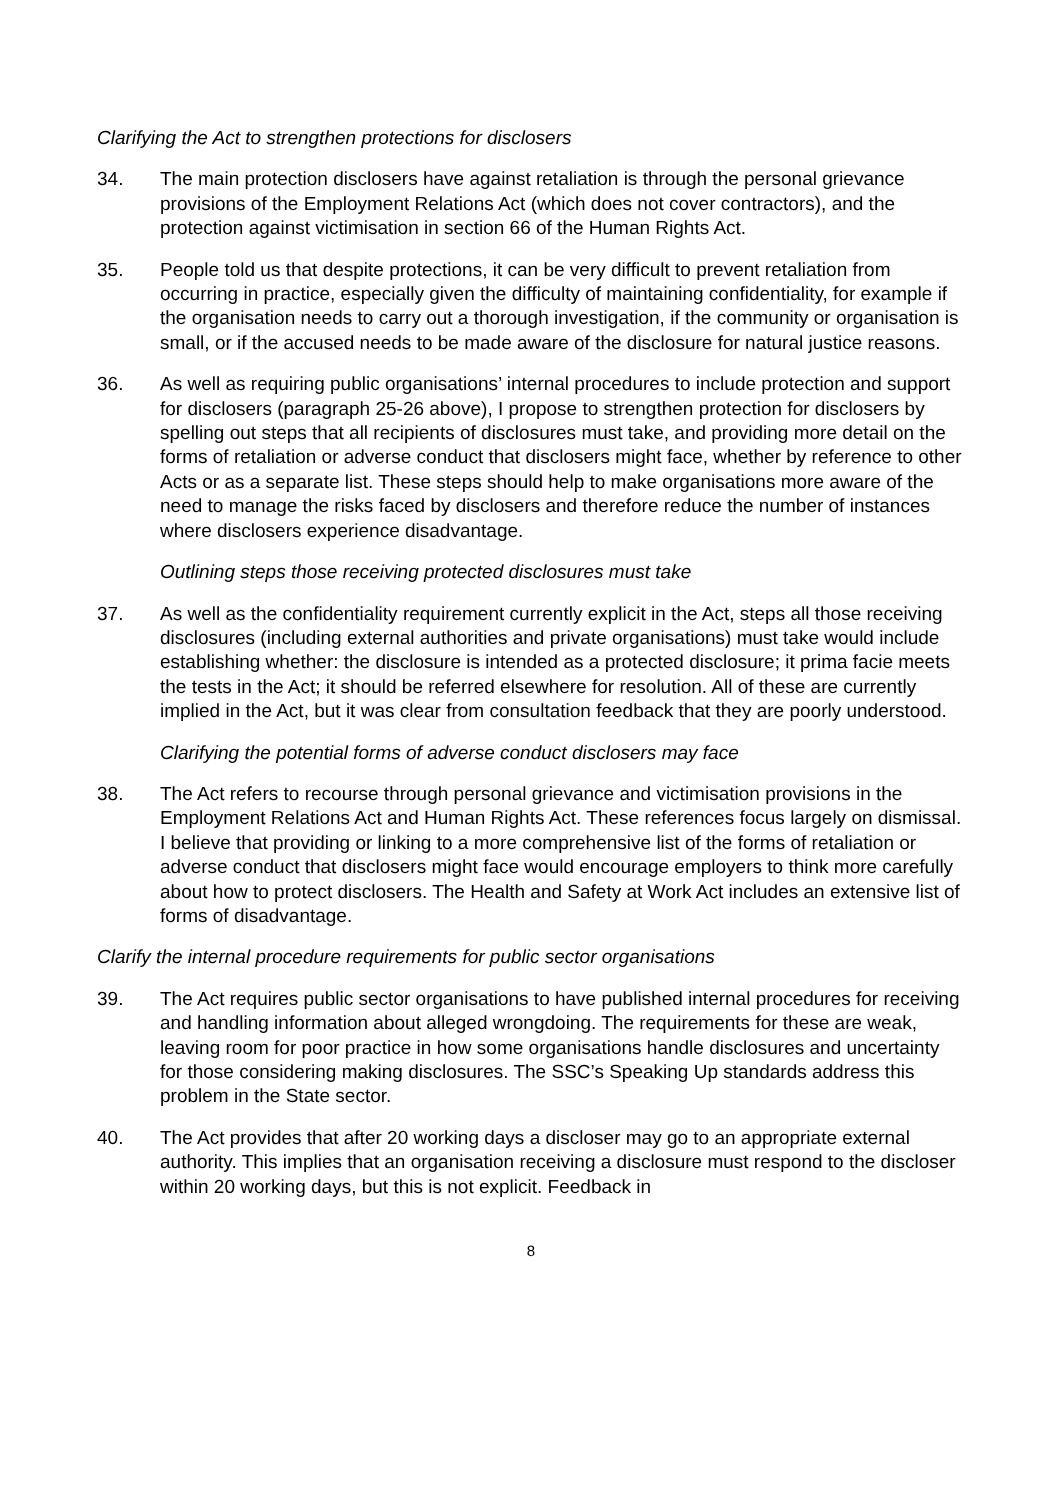Clarifying the Act to strengthen protections for disclosers
34. The main protection disclosers have against retaliation is through the personal grievance provisions of the Employment Relations Act (which does not cover contractors), and the protection against victimisation in section 66 of the Human Rights Act.
35. People told us that despite protections, it can be very difficult to prevent retaliation from occurring in practice, especially given the difficulty of maintaining confidentiality, for example if the organisation needs to carry out a thorough investigation, if the community or organisation is small, or if the accused needs to be made aware of the disclosure for natural justice reasons.
36. As well as requiring public organisations’ internal procedures to include protection and support for disclosers (paragraph 25-26 above), I propose to strengthen protection for disclosers by spelling out steps that all recipients of disclosures must take, and providing more detail on the forms of retaliation or adverse conduct that disclosers might face, whether by reference to other Acts or as a separate list. These steps should help to make organisations more aware of the need to manage the risks faced by disclosers and therefore reduce the number of instances where disclosers experience disadvantage.
Outlining steps those receiving protected disclosures must take
37. As well as the confidentiality requirement currently explicit in the Act, steps all those receiving disclosures (including external authorities and private organisations) must take would include establishing whether: the disclosure is intended as a protected disclosure; it prima facie meets the tests in the Act; it should be referred elsewhere for resolution. All of these are currently implied in the Act, but it was clear from consultation feedback that they are poorly understood.
Clarifying the potential forms of adverse conduct disclosers may face
38. The Act refers to recourse through personal grievance and victimisation provisions in the Employment Relations Act and Human Rights Act. These references focus largely on dismissal. I believe that providing or linking to a more comprehensive list of the forms of retaliation or adverse conduct that disclosers might face would encourage employers to think more carefully about how to protect disclosers. The Health and Safety at Work Act includes an extensive list of forms of disadvantage.
Clarify the internal procedure requirements for public sector organisations
39. The Act requires public sector organisations to have published internal procedures for receiving and handling information about alleged wrongdoing. The requirements for these are weak, leaving room for poor practice in how some organisations handle disclosures and uncertainty for those considering making disclosures. The SSC’s Speaking Up standards address this problem in the State sector.
40. The Act provides that after 20 working days a discloser may go to an appropriate external authority. This implies that an organisation receiving a disclosure must respond to the discloser within 20 working days, but this is not explicit. Feedback in
8